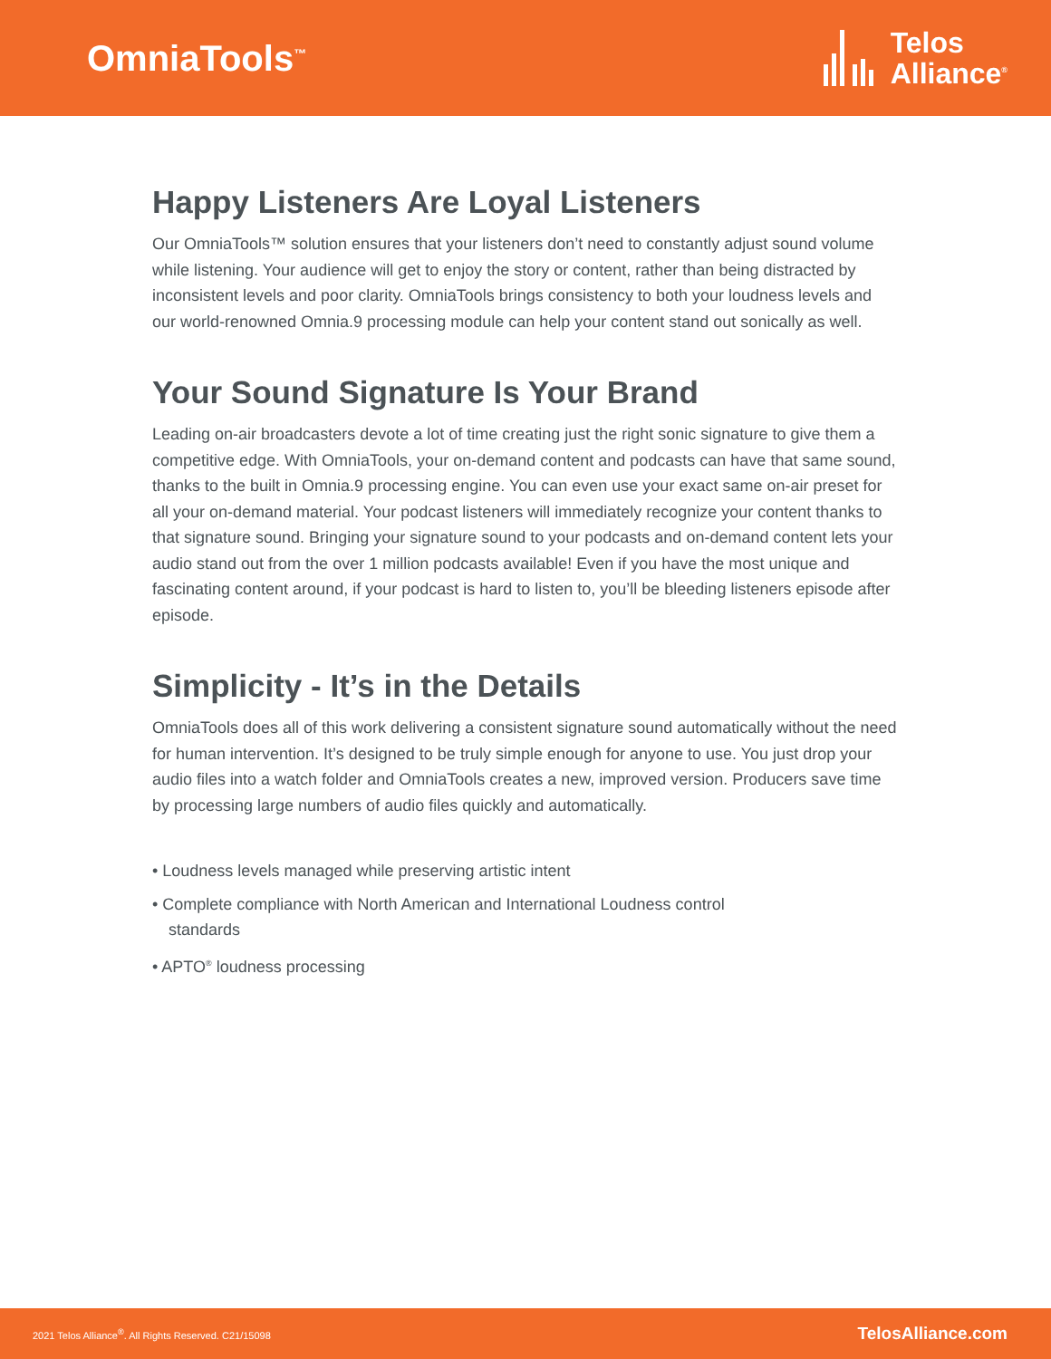OmniaTools<sup>™</sup>
Telos
Alliance<sup>®</sup>
Happy Listeners Are Loyal Listeners
Our OmniaTools™ solution ensures that your listeners don’t need to constantly adjust sound volume while listening. Your audience will get to enjoy the story or content, rather than being distracted by inconsistent levels and poor clarity. OmniaTools brings consistency to both your loudness levels and our world-renowned Omnia.9 processing module can help your content stand out sonically as well.
Your Sound Signature Is Your Brand
Leading on-air broadcasters devote a lot of time creating just the right sonic signature to give them a competitive edge. With OmniaTools, your on-demand content and podcasts can have that same sound, thanks to the built in Omnia.9 processing engine. You can even use your exact same on-air preset for all your on-demand material. Your podcast listeners will immediately recognize your content thanks to that signature sound. Bringing your signature sound to your podcasts and on-demand content lets your audio stand out from the over 1 million podcasts available! Even if you have the most unique and fascinating content around, if your podcast is hard to listen to, you’ll be bleeding listeners episode after episode.
Simplicity - It’s in the Details
OmniaTools does all of this work delivering a consistent signature sound automatically without the need for human intervention. It’s designed to be truly simple enough for anyone to use. You just drop your audio files into a watch folder and OmniaTools creates a new, improved version. Producers save time by processing large numbers of audio files quickly and automatically.
• Loudness levels managed while preserving artistic intent
• Complete compliance with North American and International Loudness control standards
• APTO<sup>®</sup> loudness processing
2021 Telos Alliance<sup>®</sup>. All Rights Reserved. C21/15098 TelosAlliance.com